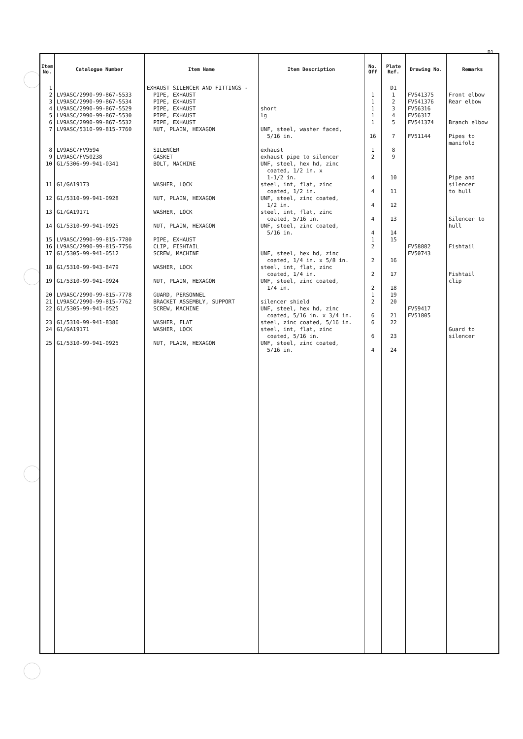D1
| Item No. | Catalogue Number | Item Name | Item Description | No. Off | Plate Ref. | Drawing No. | Remarks |
| --- | --- | --- | --- | --- | --- | --- | --- |
| 1 2 3 4 5 6 7 8 9 10 11 12 13 14 15 16 17 18 19 20 21 22 23 24 25 | LV9ASC/2990-99-867-5533 LV9ASC/2990-99-867-5534 LV9ASC/2990-99-867-5529 LV9ASC/2990-99-867-5530 LV9ASC/2990-99-867-5532 LV9ASC/5310-99-815-7760 LV9ASC/FV9594 LV9ASC/FV50238 G1/5306-99-941-0341 G1/GA19173 G1/5310-99-941-0928 G1/GA19171 G1/5310-99-941-0925 LV9ASC/2990-99-815-7780 LV9ASC/2990-99-815-7756 G1/5305-99-941-0512 G1/5310-99-943-8479 G1/5310-99-941-0924 LV9ASC/2990-99-815-7778 LV9ASC/2990-99-815-7762 G1/5305-99-941-0525 G1/5310-99-941-8386 G1/GA19171 G1/5310-99-941-0925 | EXHAUST SILENCER AND FITTINGS - PIPE, EXHAUST PIPE, EXHAUST PIPE, EXHAUST PIPF, EXHAUST PIPE, EXHAUST NUT, PLAIN, HEXAGON SILENCER GASKET BOLT, MACHINE WASHER, LOCK NUT, PLAIN, HEXAGON WASHER, LOCK NUT, PLAIN, HEXAGON PIPE, EXHAUST CLIP, FISHTAIL SCREW, MACHINE WASHER, LOCK NUT, PLAIN, HEXAGON GUARD, PERSONNEL BRACKET ASSEMBLY, SUPPORT SCREW, MACHINE WASHER, FLAT WASHER, LOCK NUT, PLAIN, HEXAGON | short lg UNF, steel, washer faced, 5/16 in. exhaust exhaust pipe to silencer UNF, steel, hex hd, zinc coated, 1/2 in. x 1-1/2 in. steel, int, flat, zinc coated, 1/2 in. UNF, steel, zinc coated, 1/2 in. steel, int, flat, zinc coated, 5/16 in. UNF, steel, zinc coated, 5/16 in. UNF, steel, hex hd, zinc coated, 1/4 in. x 5/8 in. steel, int, flat, zinc coated, 1/4 in. UNF, steel, zinc coated, 1/4 in. silencer shield UNF, steel, hex hd, zinc coated, 5/16 in. x 3/4 in. steel, zinc coated, 5/16 in. steel, int, flat, zinc coated, 5/16 in. UNF, steel, zinc coated, 5/16 in. | 1 1 1 1 1 16 1 2 4 4 4 4 4 1 2 2 2 2 1 2 6 6 6 4 | D1 1 2 3 4 5 7 8 9 10 11 12 13 14 15 16 17 18 19 20 21 22 23 24 | FV541375 FV541376 FV56316 FV56317 FV541374 FV51144 FV58882 FV50743 FV59417 FV51805 | Front elbow Rear elbow Branch elbow Pipes to manifold Pipe and silencer to hull Silencer to hull Fishtail Fishtail clip Guard to silencer |